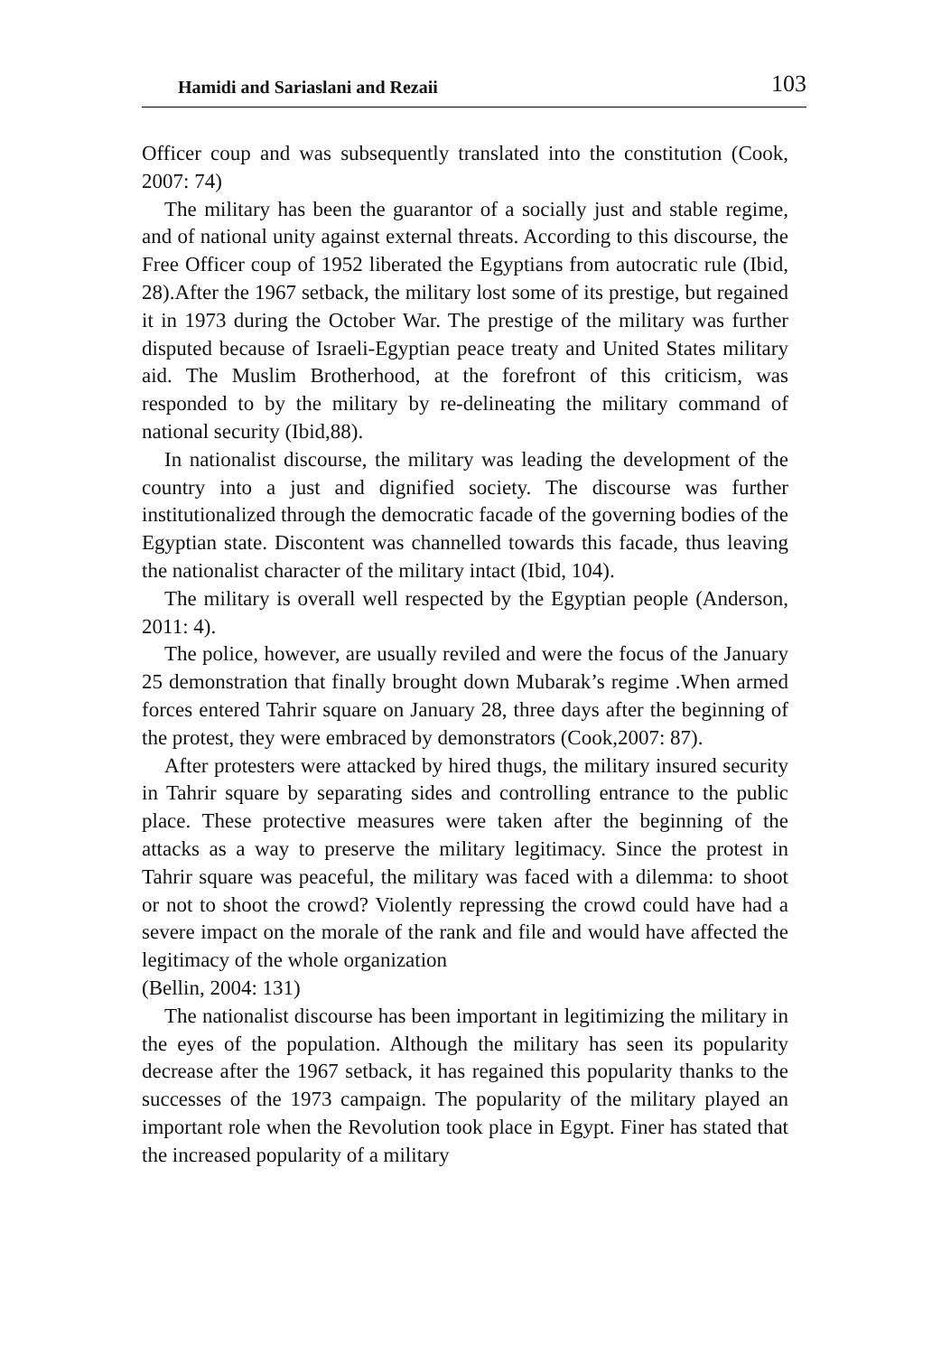Hamidi and Sariaslani and Rezaii 103
Officer coup and was subsequently translated into the constitution (Cook, 2007: 74)
The military has been the guarantor of a socially just and stable regime, and of national unity against external threats. According to this discourse, the Free Officer coup of 1952 liberated the Egyptians from autocratic rule (Ibid, 28).After the 1967 setback, the military lost some of its prestige, but regained it in 1973 during the October War. The prestige of the military was further disputed because of Israeli-Egyptian peace treaty and United States military aid. The Muslim Brotherhood, at the forefront of this criticism, was responded to by the military by re-delineating the military command of national security (Ibid,88).
In nationalist discourse, the military was leading the development of the country into a just and dignified society. The discourse was further institutionalized through the democratic facade of the governing bodies of the Egyptian state. Discontent was channelled towards this facade, thus leaving the nationalist character of the military intact (Ibid, 104).
The military is overall well respected by the Egyptian people (Anderson, 2011: 4).
The police, however, are usually reviled and were the focus of the January 25 demonstration that finally brought down Mubarak’s regime .When armed forces entered Tahrir square on January 28, three days after the beginning of the protest, they were embraced by demonstrators (Cook,2007: 87).
After protesters were attacked by hired thugs, the military insured security in Tahrir square by separating sides and controlling entrance to the public place. These protective measures were taken after the beginning of the attacks as a way to preserve the military legitimacy. Since the protest in Tahrir square was peaceful, the military was faced with a dilemma: to shoot or not to shoot the crowd? Violently repressing the crowd could have had a severe impact on the morale of the rank and file and would have affected the legitimacy of the whole organization
(Bellin, 2004: 131)
The nationalist discourse has been important in legitimizing the military in the eyes of the population. Although the military has seen its popularity decrease after the 1967 setback, it has regained this popularity thanks to the successes of the 1973 campaign. The popularity of the military played an important role when the Revolution took place in Egypt. Finer has stated that the increased popularity of a military